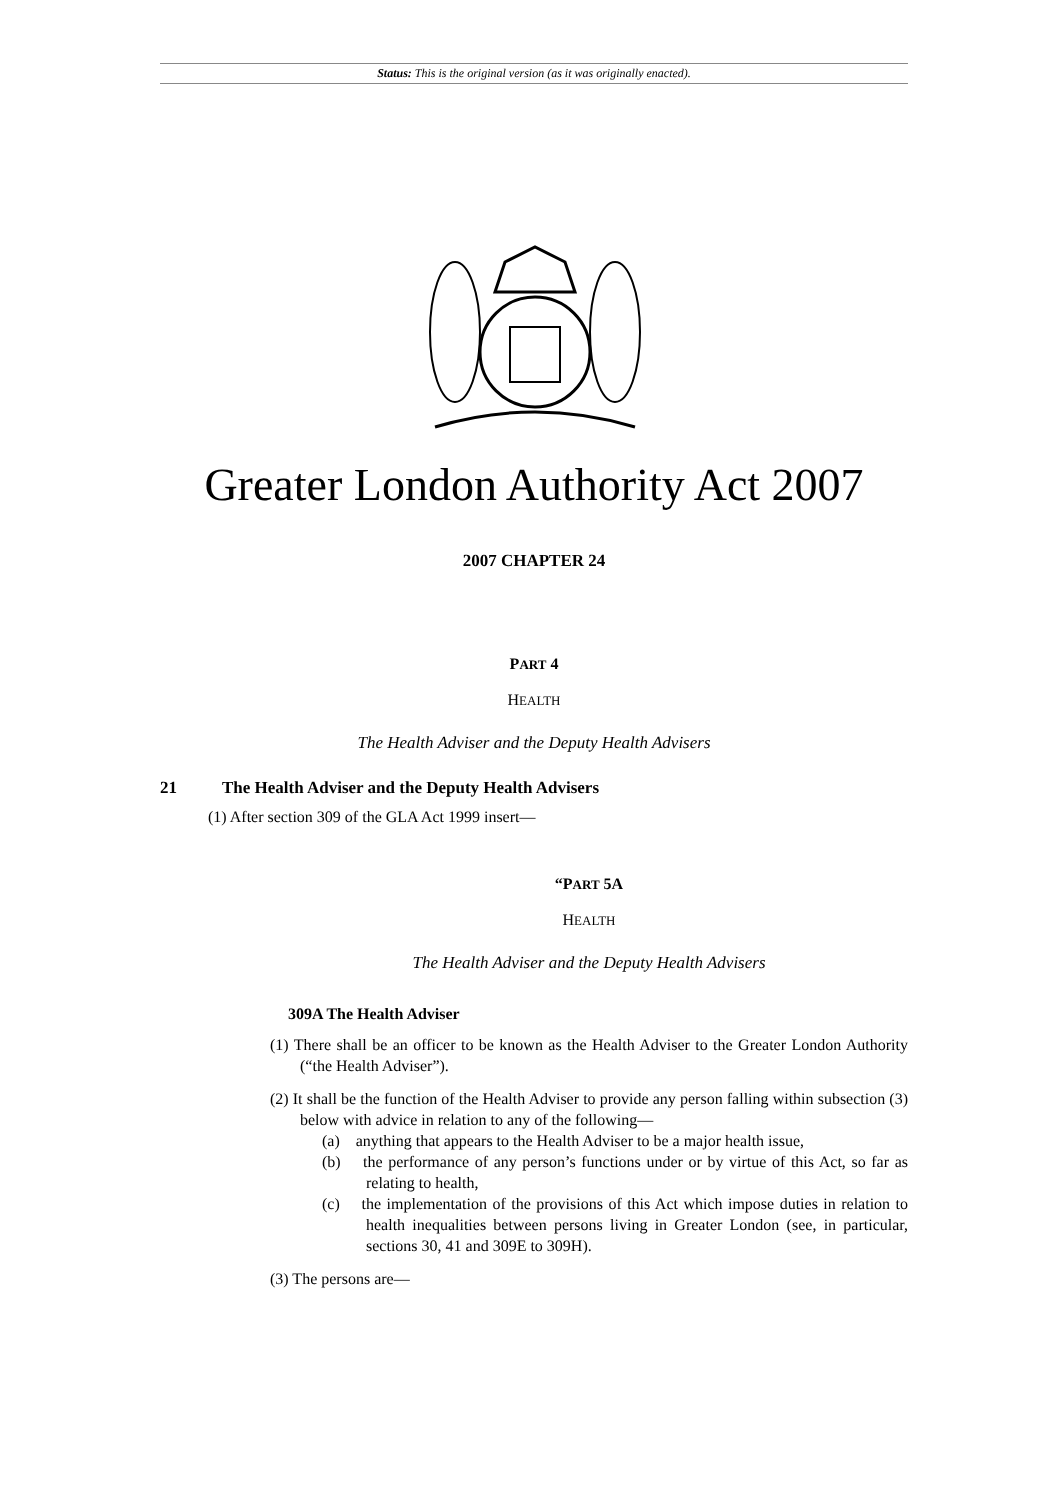Status: This is the original version (as it was originally enacted).
Greater London Authority Act 2007
2007 CHAPTER 24
PART 4
HEALTH
The Health Adviser and the Deputy Health Advisers
21 The Health Adviser and the Deputy Health Advisers
(1) After section 309 of the GLA Act 1999 insert—
“PART 5A
HEALTH
The Health Adviser and the Deputy Health Advisers
309A The Health Adviser
(1) There shall be an officer to be known as the Health Adviser to the Greater London Authority (“the Health Adviser”).
(2) It shall be the function of the Health Adviser to provide any person falling within subsection (3) below with advice in relation to any of the following—
(a) anything that appears to the Health Adviser to be a major health issue,
(b) the performance of any person’s functions under or by virtue of this Act, so far as relating to health,
(c) the implementation of the provisions of this Act which impose duties in relation to health inequalities between persons living in Greater London (see, in particular, sections 30, 41 and 309E to 309H).
(3) The persons are—